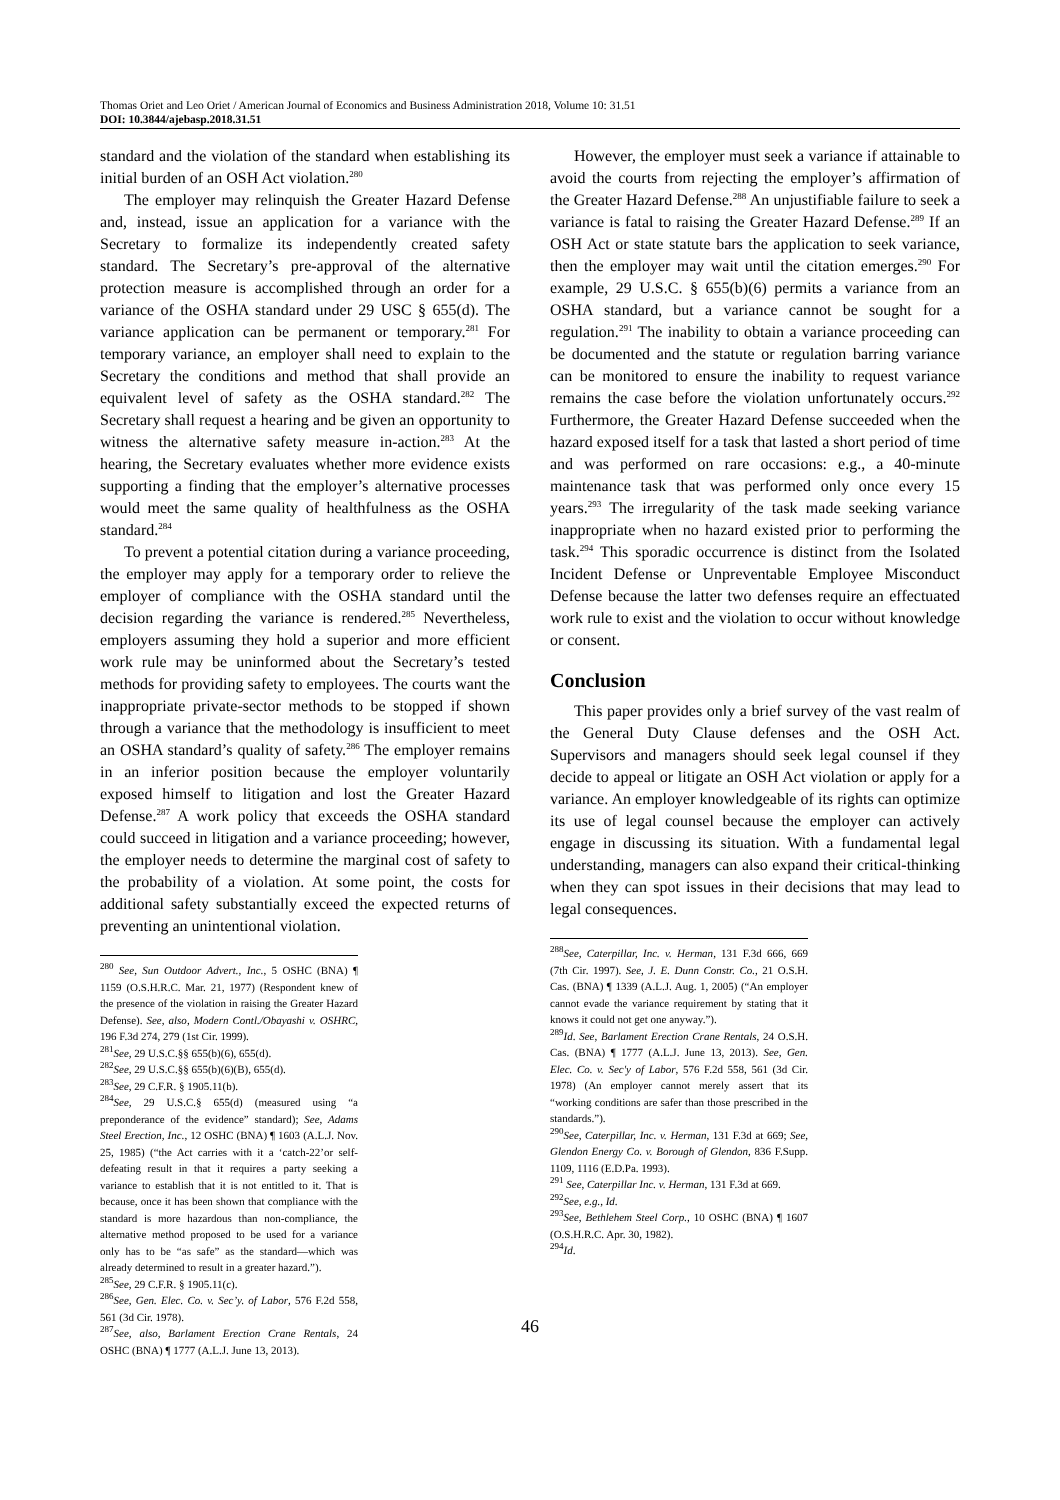Thomas Oriet and Leo Oriet / American Journal of Economics and Business Administration 2018, Volume 10: 31.51
DOI: 10.3844/ajebasp.2018.31.51
standard and the violation of the standard when establishing its initial burden of an OSH Act violation.<sup>280</sup>
The employer may relinquish the Greater Hazard Defense and, instead, issue an application for a variance with the Secretary to formalize its independently created safety standard. The Secretary’s pre-approval of the alternative protection measure is accomplished through an order for a variance of the OSHA standard under 29 USC § 655(d). The variance application can be permanent or temporary.<sup>281</sup> For temporary variance, an employer shall need to explain to the Secretary the conditions and method that shall provide an equivalent level of safety as the OSHA standard.<sup>282</sup> The Secretary shall request a hearing and be given an opportunity to witness the alternative safety measure in-action.<sup>283</sup> At the hearing, the Secretary evaluates whether more evidence exists supporting a finding that the employer’s alternative processes would meet the same quality of healthfulness as the OSHA standard.<sup>284</sup>
To prevent a potential citation during a variance proceeding, the employer may apply for a temporary order to relieve the employer of compliance with the OSHA standard until the decision regarding the variance is rendered.<sup>285</sup> Nevertheless, employers assuming they hold a superior and more efficient work rule may be uninformed about the Secretary’s tested methods for providing safety to employees. The courts want the inappropriate private-sector methods to be stopped if shown through a variance that the methodology is insufficient to meet an OSHA standard’s quality of safety.<sup>286</sup> The employer remains in an inferior position because the employer voluntarily exposed himself to litigation and lost the Greater Hazard Defense.<sup>287</sup> A work policy that exceeds the OSHA standard could succeed in litigation and a variance proceeding; however, the employer needs to determine the marginal cost of safety to the probability of a violation. At some point, the costs for additional safety substantially exceed the expected returns of preventing an unintentional violation.
<sup>280</sup> See, Sun Outdoor Advert., Inc., 5 OSHC (BNA) ¶ 1159 (O.S.H.R.C. Mar. 21, 1977) (Respondent knew of the presence of the violation in raising the Greater Hazard Defense). See, also, Modern Contl./Obayashi v. OSHRC, 196 F.3d 274, 279 (1st Cir. 1999).
<sup>281</sup> See, 29 U.S.C.§§ 655(b)(6), 655(d).
<sup>282</sup> See, 29 U.S.C.§§ 655(b)(6)(B), 655(d).
<sup>283</sup> See, 29 C.F.R. § 1905.11(b).
<sup>284</sup> See, 29 U.S.C.§ 655(d) (measured using “a preponderance of the evidence” standard); See, Adams Steel Erection, Inc., 12 OSHC (BNA) ¶ 1603 (A.L.J. Nov. 25, 1985) (“the Act carries with it a ‘catch-22’or self-defeating result in that it requires a party seeking a variance to establish that it is not entitled to it. That is because, once it has been shown that compliance with the standard is more hazardous than non-compliance, the alternative method proposed to be used for a variance only has to be “as safe” as the standard—which was already determined to result in a greater hazard.”).
<sup>285</sup> See, 29 C.F.R. § 1905.11(c).
<sup>286</sup> See, Gen. Elec. Co. v. Sec’y. of Labor, 576 F.2d 558, 561 (3d Cir. 1978).
<sup>287</sup> See, also, Barlament Erection Crane Rentals, 24 OSHC (BNA) ¶ 1777 (A.L.J. June 13, 2013).
However, the employer must seek a variance if attainable to avoid the courts from rejecting the employer’s affirmation of the Greater Hazard Defense.<sup>288</sup> An unjustifiable failure to seek a variance is fatal to raising the Greater Hazard Defense.<sup>289</sup> If an OSH Act or state statute bars the application to seek variance, then the employer may wait until the citation emerges.<sup>290</sup> For example, 29 U.S.C. § 655(b)(6) permits a variance from an OSHA standard, but a variance cannot be sought for a regulation.<sup>291</sup> The inability to obtain a variance proceeding can be documented and the statute or regulation barring variance can be monitored to ensure the inability to request variance remains the case before the violation unfortunately occurs.<sup>292</sup> Furthermore, the Greater Hazard Defense succeeded when the hazard exposed itself for a task that lasted a short period of time and was performed on rare occasions: e.g., a 40-minute maintenance task that was performed only once every 15 years.<sup>293</sup> The irregularity of the task made seeking variance inappropriate when no hazard existed prior to performing the task.<sup>294</sup> This sporadic occurrence is distinct from the Isolated Incident Defense or Unpreventable Employee Misconduct Defense because the latter two defenses require an effectuated work rule to exist and the violation to occur without knowledge or consent.
Conclusion
This paper provides only a brief survey of the vast realm of the General Duty Clause defenses and the OSH Act. Supervisors and managers should seek legal counsel if they decide to appeal or litigate an OSH Act violation or apply for a variance. An employer knowledgeable of its rights can optimize its use of legal counsel because the employer can actively engage in discussing its situation. With a fundamental legal understanding, managers can also expand their critical-thinking when they can spot issues in their decisions that may lead to legal consequences.
<sup>288</sup> See, Caterpillar, Inc. v. Herman, 131 F.3d 666, 669 (7th Cir. 1997). See, J. E. Dunn Constr. Co., 21 O.S.H. Cas. (BNA) ¶ 1339 (A.L.J. Aug. 1, 2005) (“An employer cannot evade the variance requirement by stating that it knows it could not get one anyway.”).
<sup>289</sup> Id. See, Barlament Erection Crane Rentals, 24 O.S.H. Cas. (BNA) ¶ 1777 (A.L.J. June 13, 2013). See, Gen. Elec. Co. v. Sec'y of Labor, 576 F.2d 558, 561 (3d Cir. 1978) (An employer cannot merely assert that its “working conditions are safer than those prescribed in the standards.”).
<sup>290</sup> See, Caterpillar, Inc. v. Herman, 131 F.3d at 669; See, Glendon Energy Co. v. Borough of Glendon, 836 F.Supp. 1109, 1116 (E.D.Pa. 1993).
<sup>291</sup> See, Caterpillar Inc. v. Herman, 131 F.3d at 669.
<sup>292</sup> See, e.g., Id.
<sup>293</sup> See, Bethlehem Steel Corp., 10 OSHC (BNA) ¶ 1607 (O.S.H.R.C. Apr. 30, 1982).
<sup>294</sup> Id.
46